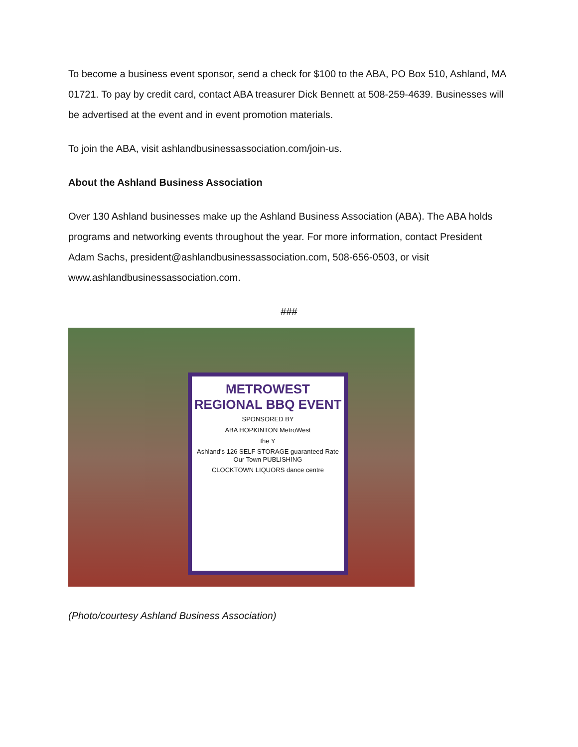To become a business event sponsor, send a check for $100 to the ABA, PO Box 510, Ashland, MA 01721. To pay by credit card, contact ABA treasurer Dick Bennett at 508-259-4639. Businesses will be advertised at the event and in event promotion materials.
To join the ABA, visit ashlandbusinessassociation.com/join-us.
About the Ashland Business Association
Over 130 Ashland businesses make up the Ashland Business Association (ABA). The ABA holds programs and networking events throughout the year. For more information, contact President Adam Sachs, president@ashlandbusinessassociation.com, 508-656-0503, or visit www.ashlandbusinessassociation.com.
###
METROWEST REGIONAL BBQ EVENT
SPONSORED BY
ABA HOPKINTON MetroWest
the Y
Ashland's 126 SELF STORAGE guaranteed Rate Our Town PUBLISHING
CLOCKTOWN LIQUORS dance centre
(Photo/courtesy Ashland Business Association)